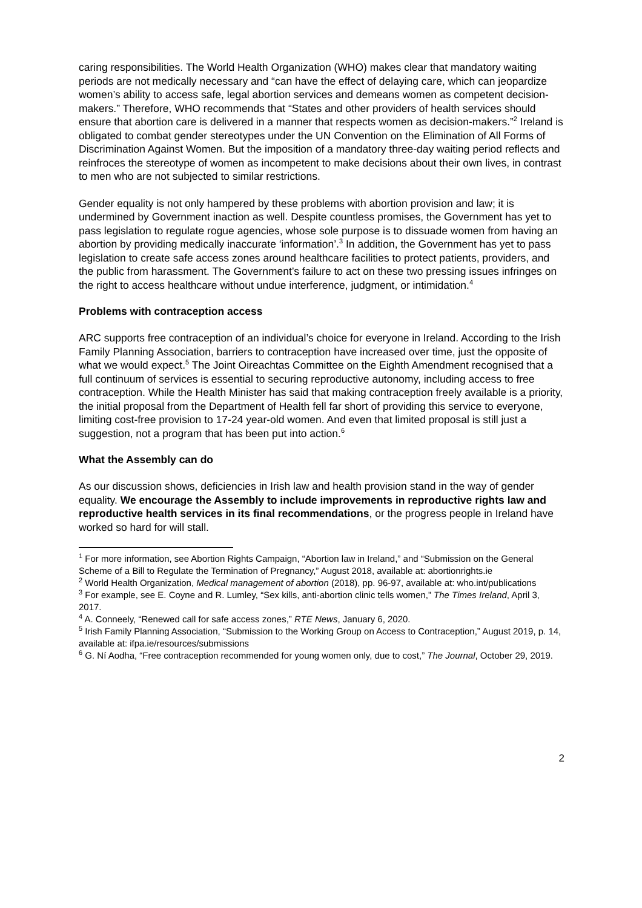caring responsibilities. The World Health Organization (WHO) makes clear that mandatory waiting periods are not medically necessary and “can have the effect of delaying care, which can jeopardize women’s ability to access safe, legal abortion services and demeans women as competent decision-makers.” Therefore, WHO recommends that “States and other providers of health services should ensure that abortion care is delivered in a manner that respects women as decision-makers.”<sup>2</sup> Ireland is obligated to combat gender stereotypes under the UN Convention on the Elimination of All Forms of Discrimination Against Women. But the imposition of a mandatory three-day waiting period reflects and reinfroces the stereotype of women as incompetent to make decisions about their own lives, in contrast to men who are not subjected to similar restrictions.
Gender equality is not only hampered by these problems with abortion provision and law; it is undermined by Government inaction as well. Despite countless promises, the Government has yet to pass legislation to regulate rogue agencies, whose sole purpose is to dissuade women from having an abortion by providing medically inaccurate ‘information’.<sup>3</sup> In addition, the Government has yet to pass legislation to create safe access zones around healthcare facilities to protect patients, providers, and the public from harassment. The Government’s failure to act on these two pressing issues infringes on the right to access healthcare without undue interference, judgment, or intimidation.<sup>4</sup>
Problems with contraception access
ARC supports free contraception of an individual’s choice for everyone in Ireland. According to the Irish Family Planning Association, barriers to contraception have increased over time, just the opposite of what we would expect.<sup>5</sup> The Joint Oireachtas Committee on the Eighth Amendment recognised that a full continuum of services is essential to securing reproductive autonomy, including access to free contraception. While the Health Minister has said that making contraception freely available is a priority, the initial proposal from the Department of Health fell far short of providing this service to everyone, limiting cost-free provision to 17-24 year-old women. And even that limited proposal is still just a suggestion, not a program that has been put into action.<sup>6</sup>
What the Assembly can do
As our discussion shows, deficiencies in Irish law and health provision stand in the way of gender equality. We encourage the Assembly to include improvements in reproductive rights law and reproductive health services in its final recommendations, or the progress people in Ireland have worked so hard for will stall.
<sup>1</sup> For more information, see Abortion Rights Campaign, “Abortion law in Ireland,” and “Submission on the General Scheme of a Bill to Regulate the Termination of Pregnancy,” August 2018, available at: abortionrights.ie
<sup>2</sup> World Health Organization, Medical management of abortion (2018), pp. 96-97, available at: who.int/publications
<sup>3</sup> For example, see E. Coyne and R. Lumley, “Sex kills, anti-abortion clinic tells women,” The Times Ireland, April 3, 2017.
<sup>4</sup> A. Conneely, “Renewed call for safe access zones,” RTE News, January 6, 2020.
<sup>5</sup> Irish Family Planning Association, “Submission to the Working Group on Access to Contraception,” August 2019, p. 14, available at: ifpa.ie/resources/submissions
<sup>6</sup> G. Ní Aodha, “Free contraception recommended for young women only, due to cost,” The Journal, October 29, 2019.
2